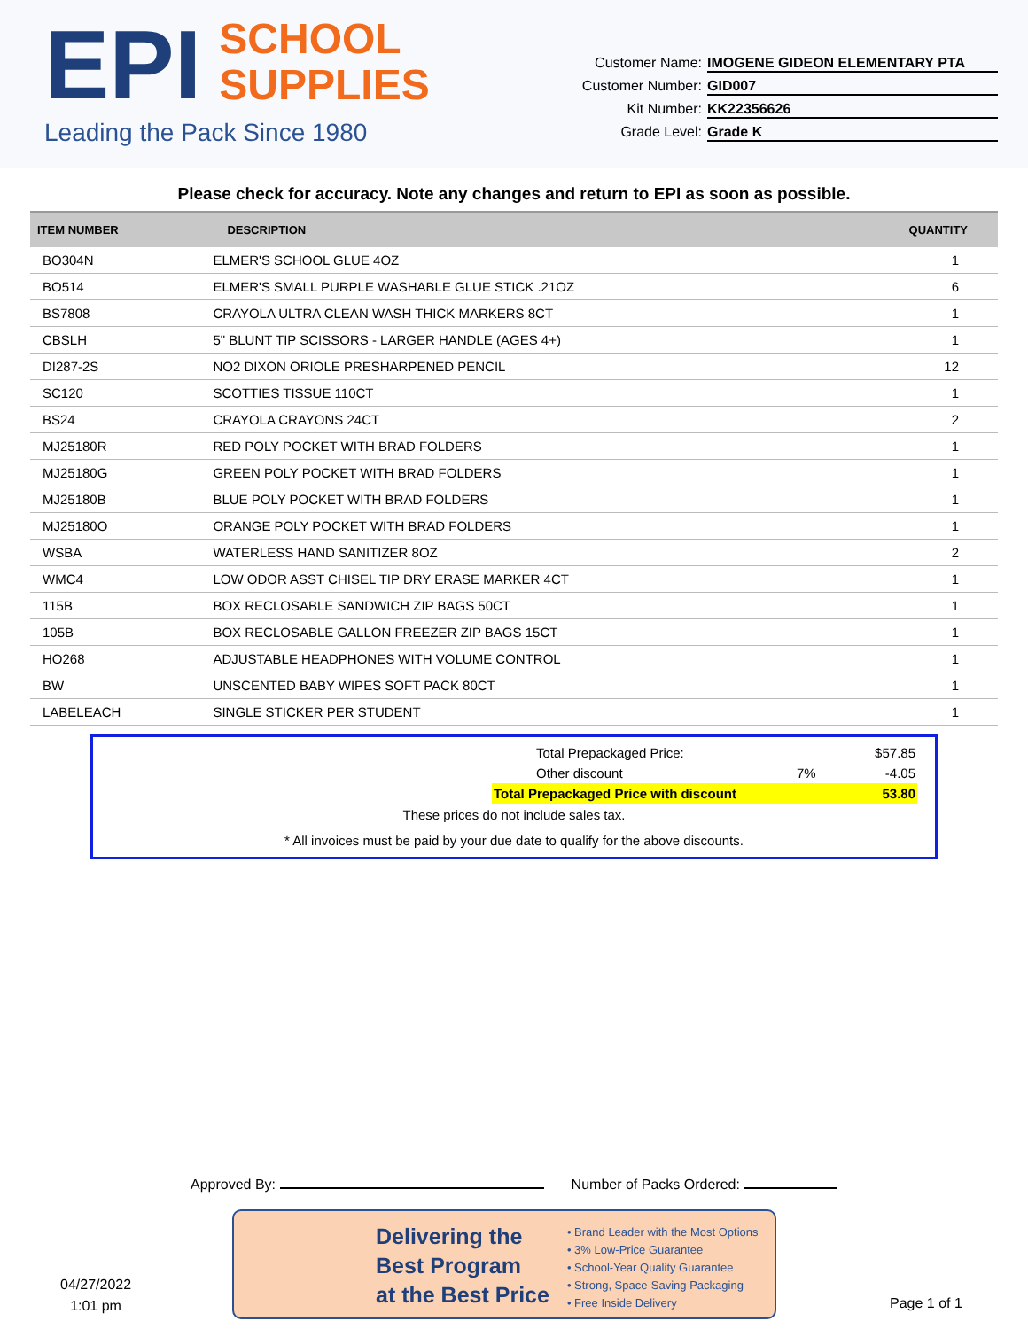EPI SCHOOL
SUPPLIES
Leading the Pack Since 1980
Customer Name: IMOGENE GIDEON ELEMENTARY PTA
Customer Number: GID007
Kit Number: KK22356626
Grade Level: Grade K
Please check for accuracy. Note any changes and return to EPI as soon as possible.
| ITEM NUMBER | DESCRIPTION | QUANTITY |
| --- | --- | --- |
| BO304N | ELMER'S SCHOOL GLUE 4OZ | 1 |
| BO514 | ELMER'S SMALL PURPLE WASHABLE GLUE STICK .21OZ | 6 |
| BS7808 | CRAYOLA ULTRA CLEAN WASH THICK MARKERS 8CT | 1 |
| CBSLH | 5" BLUNT TIP SCISSORS - LARGER HANDLE (AGES 4+) | 1 |
| DI287-2S | NO2 DIXON ORIOLE PRESHARPENED PENCIL | 12 |
| SC120 | SCOTTIES TISSUE 110CT | 1 |
| BS24 | CRAYOLA CRAYONS 24CT | 2 |
| MJ25180R | RED POLY POCKET WITH BRAD FOLDERS | 1 |
| MJ25180G | GREEN POLY POCKET WITH BRAD FOLDERS | 1 |
| MJ25180B | BLUE POLY POCKET WITH BRAD FOLDERS | 1 |
| MJ25180O | ORANGE POLY POCKET WITH BRAD FOLDERS | 1 |
| WSBA | WATERLESS HAND SANITIZER 8OZ | 2 |
| WMC4 | LOW ODOR ASST CHISEL TIP DRY ERASE MARKER 4CT | 1 |
| 115B | BOX RECLOSABLE SANDWICH ZIP BAGS 50CT | 1 |
| 105B | BOX RECLOSABLE GALLON FREEZER ZIP BAGS 15CT | 1 |
| HO268 | ADJUSTABLE HEADPHONES WITH VOLUME CONTROL | 1 |
| BW | UNSCENTED BABY WIPES SOFT PACK 80CT | 1 |
| LABELEACH | SINGLE STICKER PER STUDENT | 1 |
| Total Prepackaged Price: | | $57.85 |
| Other discount | 7% | -4.05 |
| Total Prepackaged Price with discount | | 53.80 |
These prices do not include sales tax.
* All invoices must be paid by your due date to qualify for the above discounts.
Approved By: Number of Packs Ordered:
Delivering the
Best Program
at the Best Price
• Brand Leader with the Most Options
• 3% Low-Price Guarantee
• School-Year Quality Guarantee
• Strong, Space-Saving Packaging
• Free Inside Delivery
04/27/2022
1:01 pm
Page 1 of 1